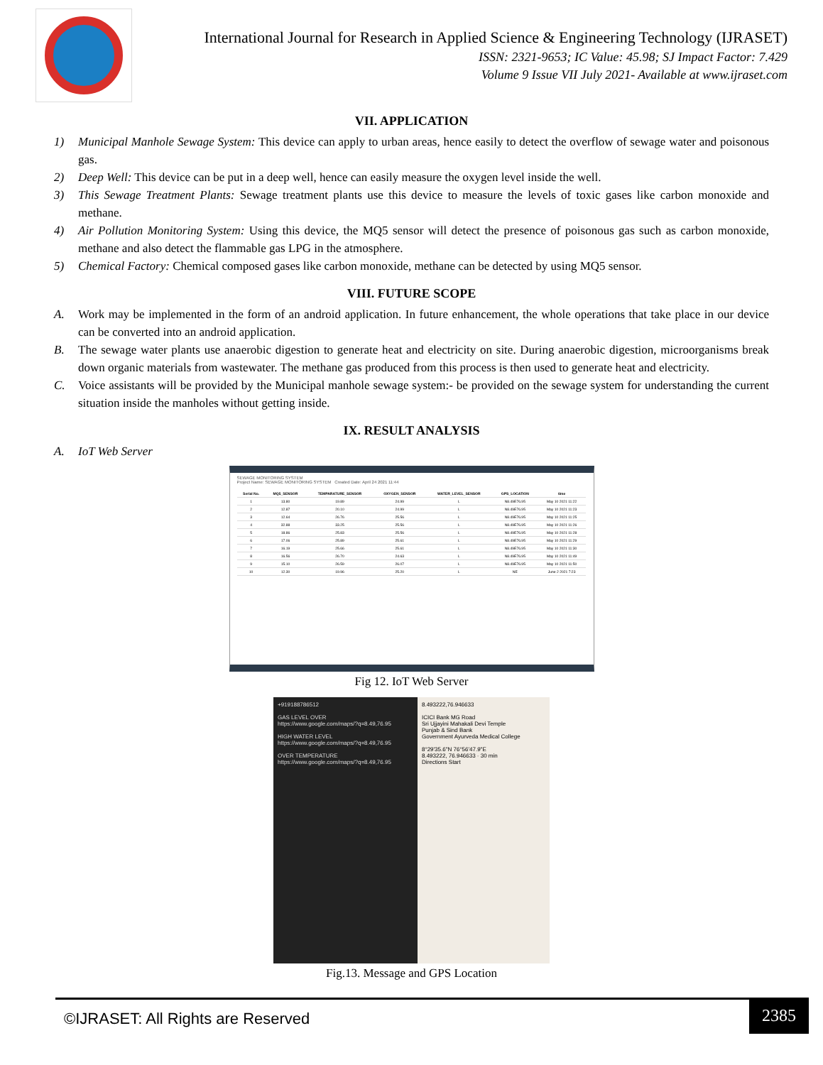International Journal for Research in Applied Science & Engineering Technology (IJRASET)
ISSN: 2321-9653; IC Value: 45.98; SJ Impact Factor: 7.429
Volume 9 Issue VII July 2021- Available at www.ijraset.com
VII. APPLICATION
1) Municipal Manhole Sewage System: This device can apply to urban areas, hence easily to detect the overflow of sewage water and poisonous gas.
2) Deep Well: This device can be put in a deep well, hence can easily measure the oxygen level inside the well.
3) This Sewage Treatment Plants: Sewage treatment plants use this device to measure the levels of toxic gases like carbon monoxide and methane.
4) Air Pollution Monitoring System: Using this device, the MQ5 sensor will detect the presence of poisonous gas such as carbon monoxide, methane and also detect the flammable gas LPG in the atmosphere.
5) Chemical Factory: Chemical composed gases like carbon monoxide, methane can be detected by using MQ5 sensor.
VIII. FUTURE SCOPE
A. Work may be implemented in the form of an android application. In future enhancement, the whole operations that take place in our device can be converted into an android application.
B. The sewage water plants use anaerobic digestion to generate heat and electricity on site. During anaerobic digestion, microorganisms break down organic materials from wastewater. The methane gas produced from this process is then used to generate heat and electricity.
C. Voice assistants will be provided by the Municipal manhole sewage system:- be provided on the sewage system for understanding the current situation inside the manholes without getting inside.
IX. RESULT ANALYSIS
A. IoT Web Server
SEWAGE MONITORING SYSTEM
Project Name: SEWAGE MONITORING SYSTEM Created Date: April 24 2021 11:44
| Serial No. | MQ5_SENSOR | TEMPARATURE_SENSOR | OXYGEN_SENSOR | WATER_LEVEL_SENSOR | GPS_LOCATION | time |
| --- | --- | --- | --- | --- | --- | --- |
| 1 | 13.80 | 19.89 | 24.99 | L | N8.49E76.95 | May 10 2021 11:22 |
| 2 | 12.87 | 20.10 | 24.99 | L | N8.49E76.95 | May 10 2021 11:23 |
| 3 | 12.64 | 26.76 | 25.56 | L | N8.49E76.95 | May 10 2021 11:25 |
| 4 | 32.88 | 33.25 | 25.56 | L | N8.49E76.95 | May 10 2021 11:26 |
| 5 | 18.86 | 25.83 | 25.56 | L | N8.49E76.95 | May 10 2021 11:28 |
| 6 | 17.06 | 25.89 | 25.61 | L | N8.49E76.95 | May 10 2021 11:29 |
| 7 | 16.19 | 25.66 | 25.61 | L | N8.49E76.95 | May 10 2021 11:30 |
| 8 | 16.56 | 26.70 | 24.63 | L | N8.49E76.95 | May 10 2021 11:49 |
| 9 | 15.10 | 26.59 | 26.07 | L | N8.49E76.95 | May 10 2021 11:50 |
| 10 | 12.30 | 19.96 | 25.20 | L | NE | June 2 2021 7:23 |
Fig 12. IoT Web Server
+919188786512
GAS LEVEL OVER
https://www.google.com/maps/?q=8.49,76.95
HIGH WATER LEVEL
https://www.google.com/maps/?q=8.49,76.95
OVER TEMPERATURE
https://www.google.com/maps/?q=8.49,76.95
8.493222,76.946633
ICICI Bank MG Road
Sri Ujjayini Mahakali Devi Temple
Punjab & Sind Bank
Government Ayurveda Medical College
8°29'35.6"N 76°56'47.9"E
8.493222, 76.946633 · 30 min
Directions Start
Fig.13. Message and GPS Location
©IJRASET: All Rights are Reserved 2385